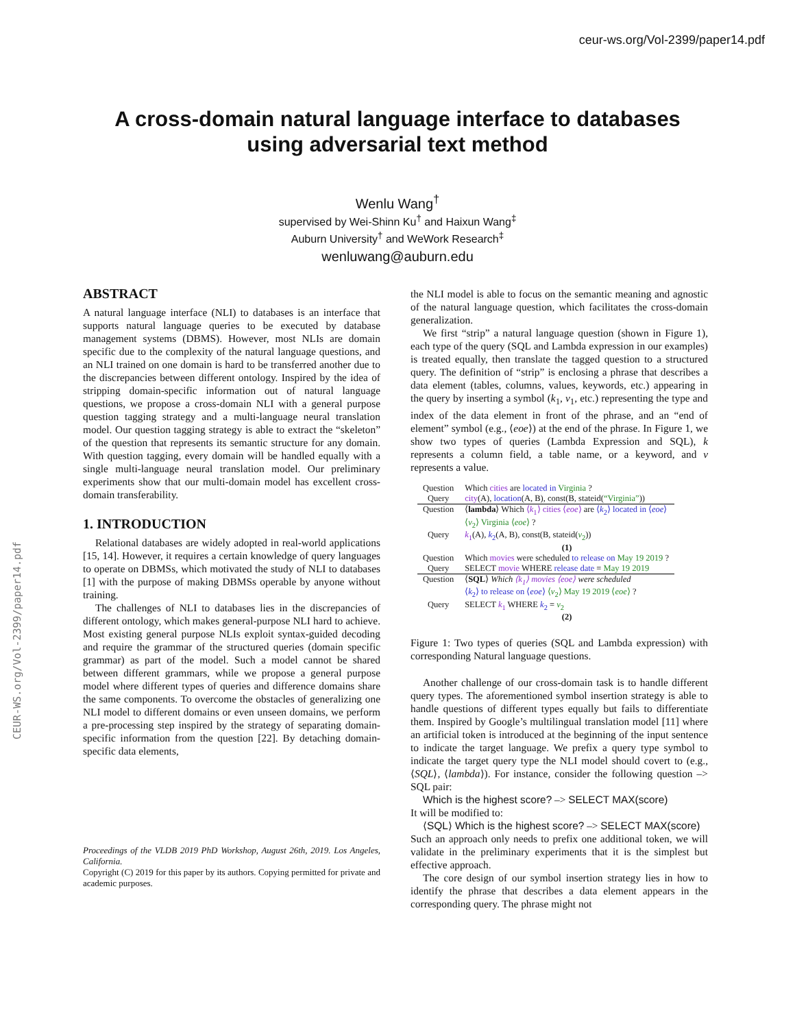ceur-ws.org/Vol-2399/paper14.pdf
CEUR-WS.org/Vol-2399/paper14.pdf
A cross-domain natural language interface to databases
using adversarial text method
Wenlu Wang<sup>†</sup>
supervised by Wei-Shinn Ku<sup>†</sup> and Haixun Wang<sup>‡</sup>
Auburn University<sup>†</sup> and WeWork Research<sup>‡</sup>
wenluwang@auburn.edu
ABSTRACT
A natural language interface (NLI) to databases is an interface that supports natural language queries to be executed by database management systems (DBMS). However, most NLIs are domain specific due to the complexity of the natural language questions, and an NLI trained on one domain is hard to be transferred another due to the discrepancies between different ontology. Inspired by the idea of stripping domain-specific information out of natural language questions, we propose a cross-domain NLI with a general purpose question tagging strategy and a multi-language neural translation model. Our question tagging strategy is able to extract the “skeleton” of the question that represents its semantic structure for any domain. With question tagging, every domain will be handled equally with a single multi-language neural translation model. Our preliminary experiments show that our multi-domain model has excellent cross-domain transferability.
1. INTRODUCTION
Relational databases are widely adopted in real-world applications [15, 14]. However, it requires a certain knowledge of query languages to operate on DBMSs, which motivated the study of NLI to databases [1] with the purpose of making DBMSs operable by anyone without training.
The challenges of NLI to databases lies in the discrepancies of different ontology, which makes general-purpose NLI hard to achieve. Most existing general purpose NLIs exploit syntax-guided decoding and require the grammar of the structured queries (domain specific grammar) as part of the model. Such a model cannot be shared between different grammars, while we propose a general purpose model where different types of queries and difference domains share the same components. To overcome the obstacles of generalizing one NLI model to different domains or even unseen domains, we perform a pre-processing step inspired by the strategy of separating domain-specific information from the question [22]. By detaching domain-specific data elements,
Proceedings of the VLDB 2019 PhD Workshop, August 26th, 2019. Los Angeles, California.
Copyright (C) 2019 for this paper by its authors. Copying permitted for private and academic purposes.
the NLI model is able to focus on the semantic meaning and agnostic of the natural language question, which facilitates the cross-domain generalization.
We first “strip” a natural language question (shown in Figure 1), each type of the query (SQL and Lambda expression in our examples) is treated equally, then translate the tagged question to a structured query. The definition of “strip” is enclosing a phrase that describes a data element (tables, columns, values, keywords, etc.) appearing in the query by inserting a symbol (k<sub>1</sub>, v<sub>1</sub>, etc.) representing the type and index of the data element in front of the phrase, and an “end of element” symbol (e.g., ⟨eoe⟩) at the end of the phrase. In Figure 1, we show two types of queries (Lambda Expression and SQL), k represents a column field, a table name, or a keyword, and v represents a value.
| Question | Which cities are located in Virginia ? |
| Query | city (A), location (A, B), const(B, stateid( “Virginia” )) |
| Question | ⟨ lambda ⟩ Which ⟨ k<sub>1</sub>⟩ cities ⟨ eoe ⟩ are ⟨ k<sub>2</sub>⟩ located in ⟨ eoe ⟩ ⟨ v<sub>2</sub>⟩ Virginia ⟨ eoe ⟩ ? |
| Query | k<sub>1</sub> (A), k<sub>2</sub> (A, B), const(B, stateid( v<sub>2</sub> )) |
| | (1) |
| Question | Which movies were scheduled to release on May 19 2019 ? |
| Query | SELECT movie WHERE release date = May 19 2019 |
| Question | ⟨ SQL ⟩ Which ⟨k<sub>1</sub>⟩ movies ⟨eoe⟩ were scheduled ⟨ k<sub>2</sub>⟩ to release on ⟨ eoe ⟩ ⟨ v<sub>2</sub>⟩ May 19 2019 ⟨ eoe ⟩ ? |
| Query | SELECT k<sub>1</sub> WHERE k<sub>2</sub> = v<sub>2</sub> |
| | (2) |
Figure 1: Two types of queries (SQL and Lambda expression) with corresponding Natural language questions.
Another challenge of our cross-domain task is to handle different query types. The aforementioned symbol insertion strategy is able to handle questions of different types equally but fails to differentiate them. Inspired by Google’s multilingual translation model [11] where an artificial token is introduced at the beginning of the input sentence to indicate the target language. We prefix a query type symbol to indicate the target query type the NLI model should covert to (e.g., ⟨SQL⟩, ⟨lambda⟩). For instance, consider the following question –> SQL pair:
Which is the highest score? –> SELECT MAX(score)
It will be modified to:
⟨SQL⟩ Which is the highest score? –> SELECT MAX(score)
Such an approach only needs to prefix one additional token, we will validate in the preliminary experiments that it is the simplest but effective approach.
The core design of our symbol insertion strategy lies in how to identify the phrase that describes a data element appears in the corresponding query. The phrase might not